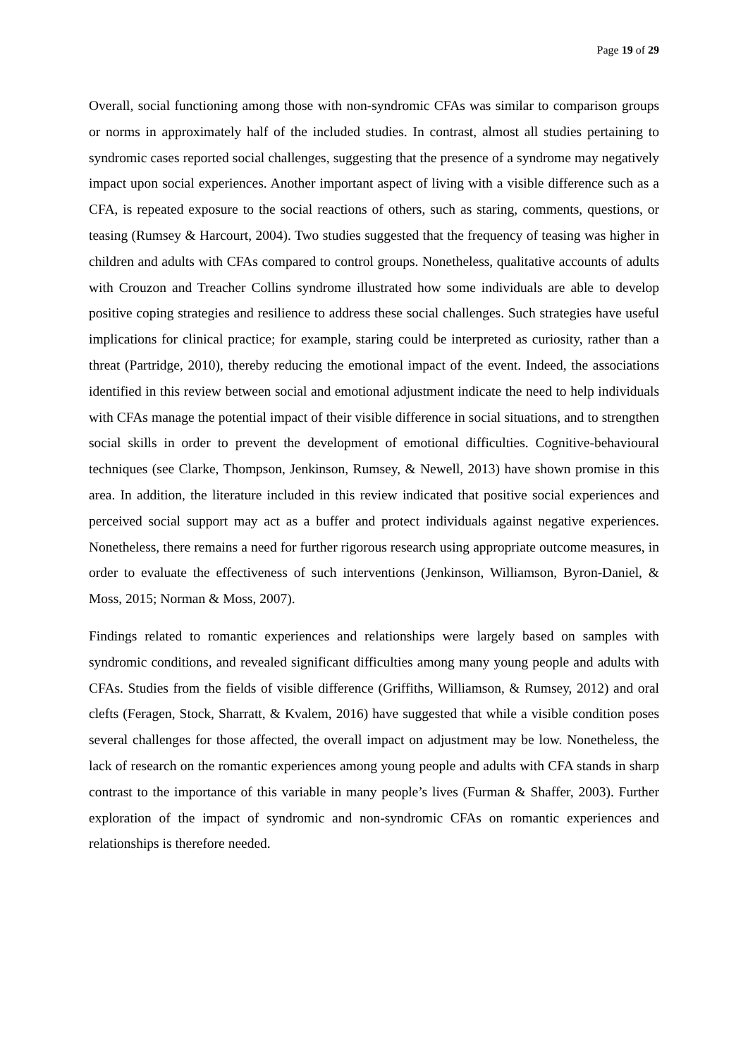Page 19 of 29
Overall, social functioning among those with non-syndromic CFAs was similar to comparison groups or norms in approximately half of the included studies. In contrast, almost all studies pertaining to syndromic cases reported social challenges, suggesting that the presence of a syndrome may negatively impact upon social experiences. Another important aspect of living with a visible difference such as a CFA, is repeated exposure to the social reactions of others, such as staring, comments, questions, or teasing (Rumsey & Harcourt, 2004). Two studies suggested that the frequency of teasing was higher in children and adults with CFAs compared to control groups. Nonetheless, qualitative accounts of adults with Crouzon and Treacher Collins syndrome illustrated how some individuals are able to develop positive coping strategies and resilience to address these social challenges. Such strategies have useful implications for clinical practice; for example, staring could be interpreted as curiosity, rather than a threat (Partridge, 2010), thereby reducing the emotional impact of the event. Indeed, the associations identified in this review between social and emotional adjustment indicate the need to help individuals with CFAs manage the potential impact of their visible difference in social situations, and to strengthen social skills in order to prevent the development of emotional difficulties. Cognitive-behavioural techniques (see Clarke, Thompson, Jenkinson, Rumsey, & Newell, 2013) have shown promise in this area. In addition, the literature included in this review indicated that positive social experiences and perceived social support may act as a buffer and protect individuals against negative experiences. Nonetheless, there remains a need for further rigorous research using appropriate outcome measures, in order to evaluate the effectiveness of such interventions (Jenkinson, Williamson, Byron-Daniel, & Moss, 2015; Norman & Moss, 2007).
Findings related to romantic experiences and relationships were largely based on samples with syndromic conditions, and revealed significant difficulties among many young people and adults with CFAs. Studies from the fields of visible difference (Griffiths, Williamson, & Rumsey, 2012) and oral clefts (Feragen, Stock, Sharratt, & Kvalem, 2016) have suggested that while a visible condition poses several challenges for those affected, the overall impact on adjustment may be low. Nonetheless, the lack of research on the romantic experiences among young people and adults with CFA stands in sharp contrast to the importance of this variable in many people’s lives (Furman & Shaffer, 2003). Further exploration of the impact of syndromic and non-syndromic CFAs on romantic experiences and relationships is therefore needed.